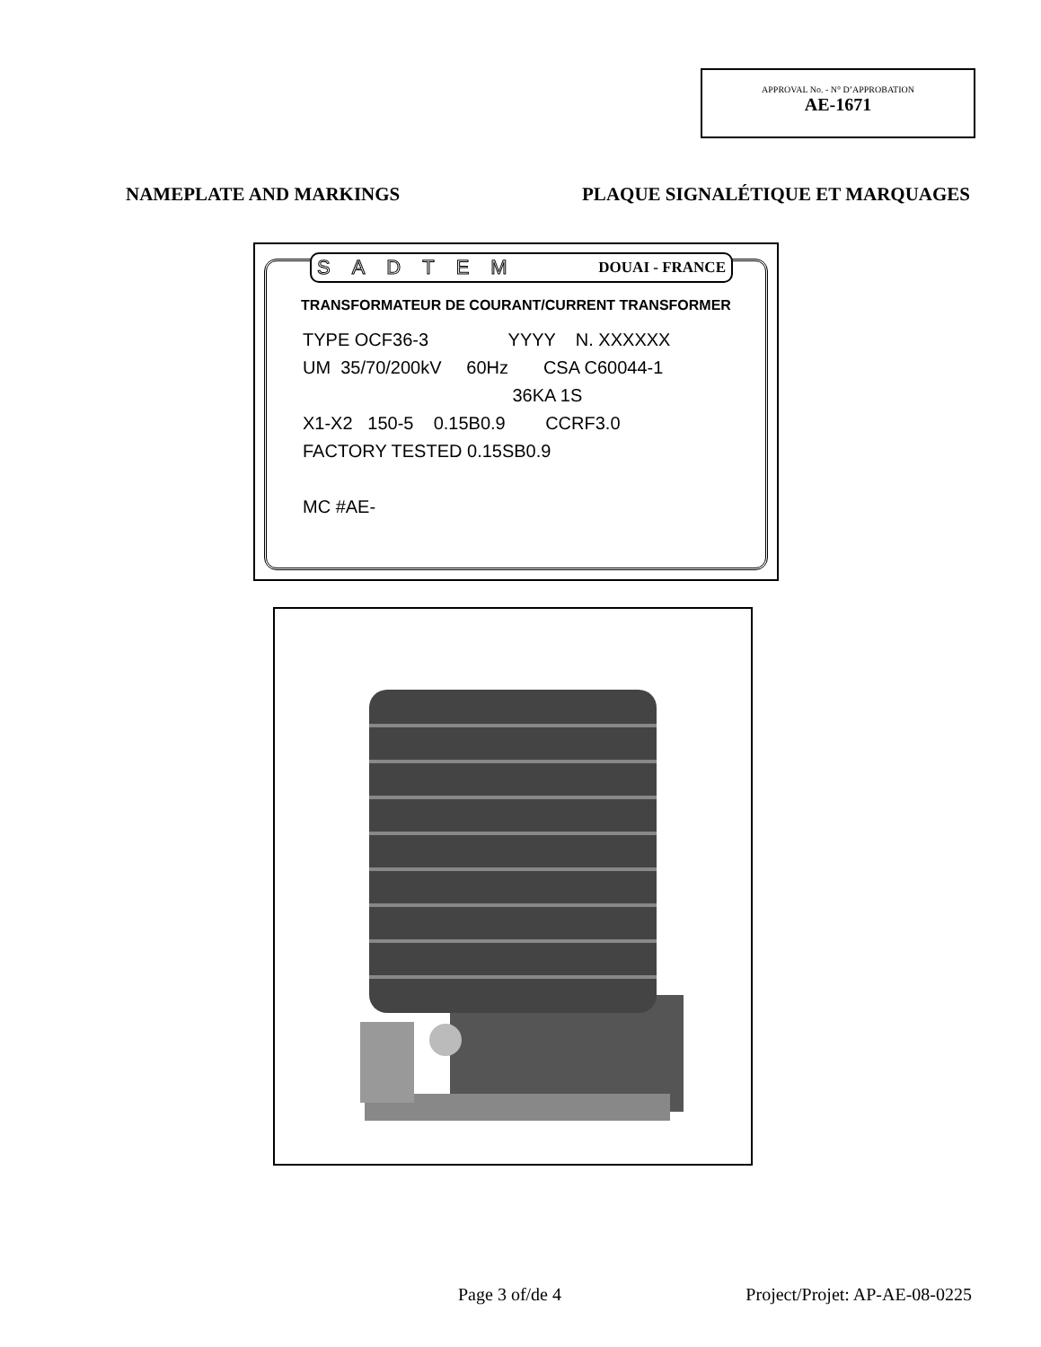APPROVAL No. - N° D’APPROBATION
AE-1671
NAMEPLATE AND MARKINGS PLAQUE SIGNALÉTIQUE ET MARQUAGES
SADTEM DOUAI - FRANCE
TRANSFORMATEUR DE COURANT/CURRENT TRANSFORMER
TYPE OCF36-3 YYYY N. XXXXXX UM 35/70/200kV 60Hz CSA C60044-1 36KA 1S X1-X2 150-5 0.15B0.9 CCRF3.0 FACTORY TESTED 0.15SB0.9 MC #AE-
Page 3 of/de 4 Project/Projet: AP-AE-08-0225